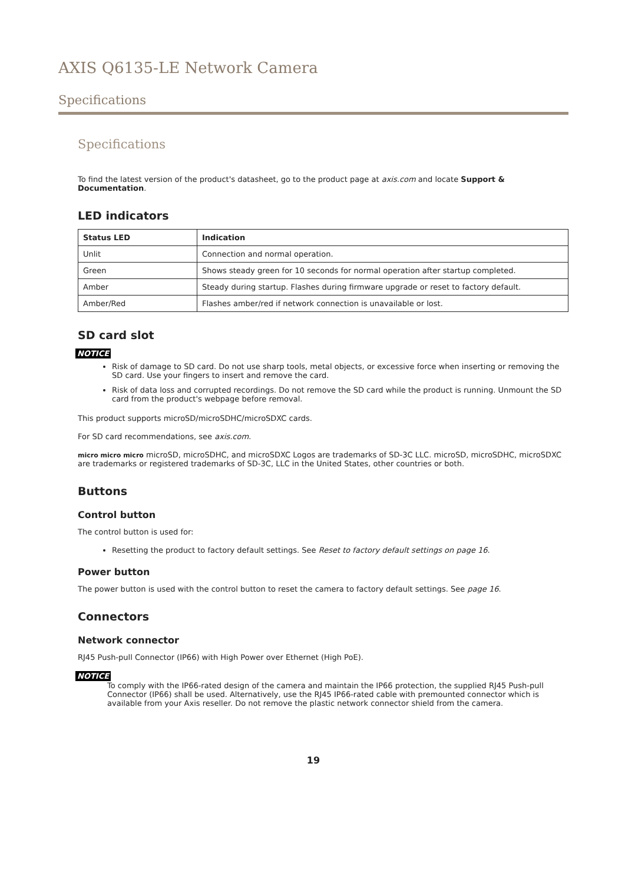AXIS Q6135-LE Network Camera
Specifications
Specifications
To find the latest version of the product's datasheet, go to the product page at axis.com and locate Support & Documentation.
LED indicators
| Status LED | Indication |
| --- | --- |
| Unlit | Connection and normal operation. |
| Green | Shows steady green for 10 seconds for normal operation after startup completed. |
| Amber | Steady during startup. Flashes during firmware upgrade or reset to factory default. |
| Amber/Red | Flashes amber/red if network connection is unavailable or lost. |
SD card slot
NOTICE
Risk of damage to SD card. Do not use sharp tools, metal objects, or excessive force when inserting or removing the SD card. Use your fingers to insert and remove the card.
Risk of data loss and corrupted recordings. Do not remove the SD card while the product is running. Unmount the SD card from the product's webpage before removal.
This product supports microSD/microSDHC/microSDXC cards.
For SD card recommendations, see axis.com.
micro micro micro microSD, microSDHC, and microSDXC Logos are trademarks of SD-3C LLC. microSD, microSDHC, microSDXC are trademarks or registered trademarks of SD-3C, LLC in the United States, other countries or both.
Buttons
Control button
The control button is used for:
Resetting the product to factory default settings. See Reset to factory default settings on page 16.
Power button
The power button is used with the control button to reset the camera to factory default settings. See page 16.
Connectors
Network connector
RJ45 Push-pull Connector (IP66) with High Power over Ethernet (High PoE).
NOTICE
To comply with the IP66-rated design of the camera and maintain the IP66 protection, the supplied RJ45 Push-pull Connector (IP66) shall be used. Alternatively, use the RJ45 IP66-rated cable with premounted connector which is available from your Axis reseller. Do not remove the plastic network connector shield from the camera.
19